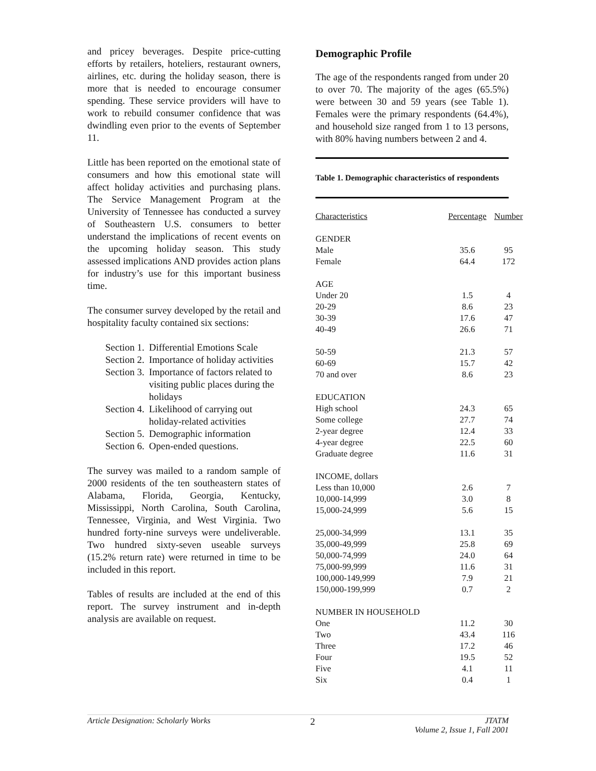and pricey beverages. Despite price-cutting efforts by retailers, hoteliers, restaurant owners, airlines, etc. during the holiday season, there is more that is needed to encourage consumer spending. These service providers will have to work to rebuild consumer confidence that was dwindling even prior to the events of September 11.
Little has been reported on the emotional state of consumers and how this emotional state will affect holiday activities and purchasing plans. The Service Management Program at the University of Tennessee has conducted a survey of Southeastern U.S. consumers to better understand the implications of recent events on the upcoming holiday season. This study assessed implications AND provides action plans for industry’s use for this important business time.
The consumer survey developed by the retail and hospitality faculty contained six sections:
Section 1. Differential Emotions Scale
Section 2. Importance of holiday activities
Section 3. Importance of factors related to visiting public places during the holidays
Section 4. Likelihood of carrying out holiday-related activities
Section 5. Demographic information
Section 6. Open-ended questions.
The survey was mailed to a random sample of 2000 residents of the ten southeastern states of Alabama, Florida, Georgia, Kentucky, Mississippi, North Carolina, South Carolina, Tennessee, Virginia, and West Virginia. Two hundred forty-nine surveys were undeliverable. Two hundred sixty-seven useable surveys (15.2% return rate) were returned in time to be included in this report.
Tables of results are included at the end of this report. The survey instrument and in-depth analysis are available on request.
Demographic Profile
The age of the respondents ranged from under 20 to over 70. The majority of the ages (65.5%) were between 30 and 59 years (see Table 1). Females were the primary respondents (64.4%), and household size ranged from 1 to 13 persons, with 80% having numbers between 2 and 4.
Table 1. Demographic characteristics of respondents
| Characteristics | Percentage | Number |
| --- | --- | --- |
| GENDER | | |
| Male | 35.6 | 95 |
| Female | 64.4 | 172 |
| AGE | | |
| Under 20 | 1.5 | 4 |
| 20-29 | 8.6 | 23 |
| 30-39 | 17.6 | 47 |
| 40-49 | 26.6 | 71 |
| 50-59 | 21.3 | 57 |
| 60-69 | 15.7 | 42 |
| 70 and over | 8.6 | 23 |
| EDUCATION | | |
| High school | 24.3 | 65 |
| Some college | 27.7 | 74 |
| 2-year degree | 12.4 | 33 |
| 4-year degree | 22.5 | 60 |
| Graduate degree | 11.6 | 31 |
| INCOME, dollars | | |
| Less than 10,000 | 2.6 | 7 |
| 10,000-14,999 | 3.0 | 8 |
| 15,000-24,999 | 5.6 | 15 |
| 25,000-34,999 | 13.1 | 35 |
| 35,000-49,999 | 25.8 | 69 |
| 50,000-74,999 | 24.0 | 64 |
| 75,000-99,999 | 11.6 | 31 |
| 100,000-149,999 | 7.9 | 21 |
| 150,000-199,999 | 0.7 | 2 |
| NUMBER IN HOUSEHOLD | | |
| One | 11.2 | 30 |
| Two | 43.4 | 116 |
| Three | 17.2 | 46 |
| Four | 19.5 | 52 |
| Five | 4.1 | 11 |
| Six | 0.4 | 1 |
Article Designation: Scholarly Works 2 JTATM
Volume 2, Issue 1, Fall 2001